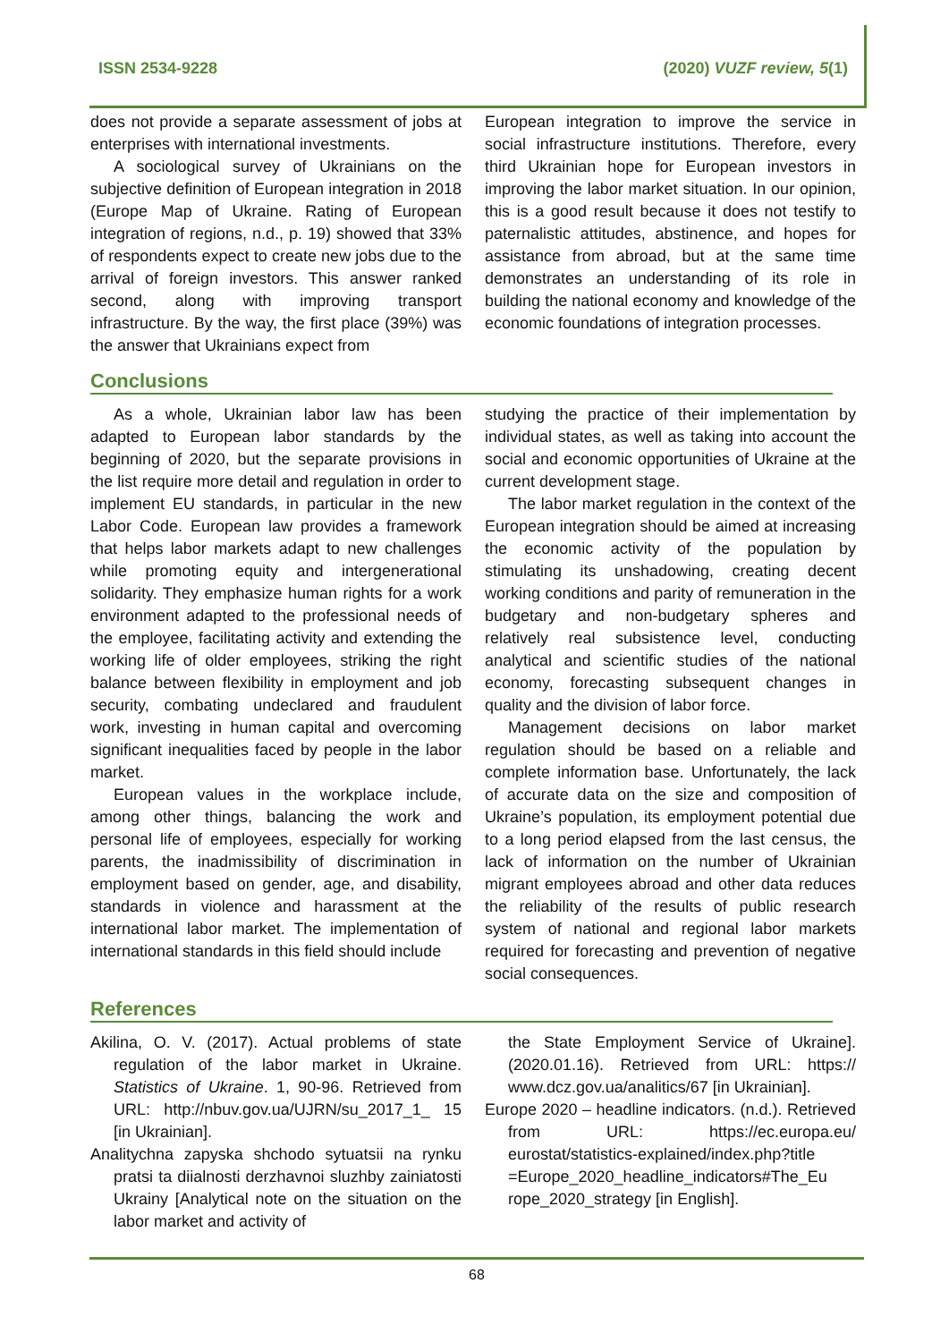ISSN 2534-9228 (2020) VUZF review, 5(1)
does not provide a separate assessment of jobs at enterprises with international investments.
A sociological survey of Ukrainians on the subjective definition of European integration in 2018 (Europe Map of Ukraine. Rating of European integration of regions, n.d., p. 19) showed that 33% of respondents expect to create new jobs due to the arrival of foreign investors. This answer ranked second, along with improving transport infrastructure. By the way, the first place (39%) was the answer that Ukrainians expect from
European integration to improve the service in social infrastructure institutions. Therefore, every third Ukrainian hope for European investors in improving the labor market situation. In our opinion, this is a good result because it does not testify to paternalistic attitudes, abstinence, and hopes for assistance from abroad, but at the same time demonstrates an understanding of its role in building the national economy and knowledge of the economic foundations of integration processes.
Conclusions
As a whole, Ukrainian labor law has been adapted to European labor standards by the beginning of 2020, but the separate provisions in the list require more detail and regulation in order to implement EU standards, in particular in the new Labor Code. European law provides a framework that helps labor markets adapt to new challenges while promoting equity and intergenerational solidarity. They emphasize human rights for a work environment adapted to the professional needs of the employee, facilitating activity and extending the working life of older employees, striking the right balance between flexibility in employment and job security, combating undeclared and fraudulent work, investing in human capital and overcoming significant inequalities faced by people in the labor market.
European values in the workplace include, among other things, balancing the work and personal life of employees, especially for working parents, the inadmissibility of discrimination in employment based on gender, age, and disability, standards in violence and harassment at the international labor market. The implementation of international standards in this field should include
studying the practice of their implementation by individual states, as well as taking into account the social and economic opportunities of Ukraine at the current development stage.
The labor market regulation in the context of the European integration should be aimed at increasing the economic activity of the population by stimulating its unshadowing, creating decent working conditions and parity of remuneration in the budgetary and non-budgetary spheres and relatively real subsistence level, conducting analytical and scientific studies of the national economy, forecasting subsequent changes in quality and the division of labor force.
Management decisions on labor market regulation should be based on a reliable and complete information base. Unfortunately, the lack of accurate data on the size and composition of Ukraine’s population, its employment potential due to a long period elapsed from the last census, the lack of information on the number of Ukrainian migrant employees abroad and other data reduces the reliability of the results of public research system of national and regional labor markets required for forecasting and prevention of negative social consequences.
References
Akilina, O. V. (2017). Actual problems of state regulation of the labor market in Ukraine. Statistics of Ukraine. 1, 90-96. Retrieved from URL: http://nbuv.gov.ua/UJRN/su_2017_1_ 15 [in Ukrainian].
Analitychna zapyska shchodo sytuatsii na rynku pratsi ta diialnosti derzhavnoi sluzhby zainiatosti Ukrainy [Analytical note on the situation on the labor market and activity of
the State Employment Service of Ukraine]. (2020.01.16). Retrieved from URL: https:// www.dcz.gov.ua/analitics/67 [in Ukrainian].
Europe 2020 – headline indicators. (n.d.). Retrieved from URL: https://ec.europa.eu/ eurostat/statistics-explained/index.php?title =Europe_2020_headline_indicators#The_Eu rope_2020_strategy [in English].
68